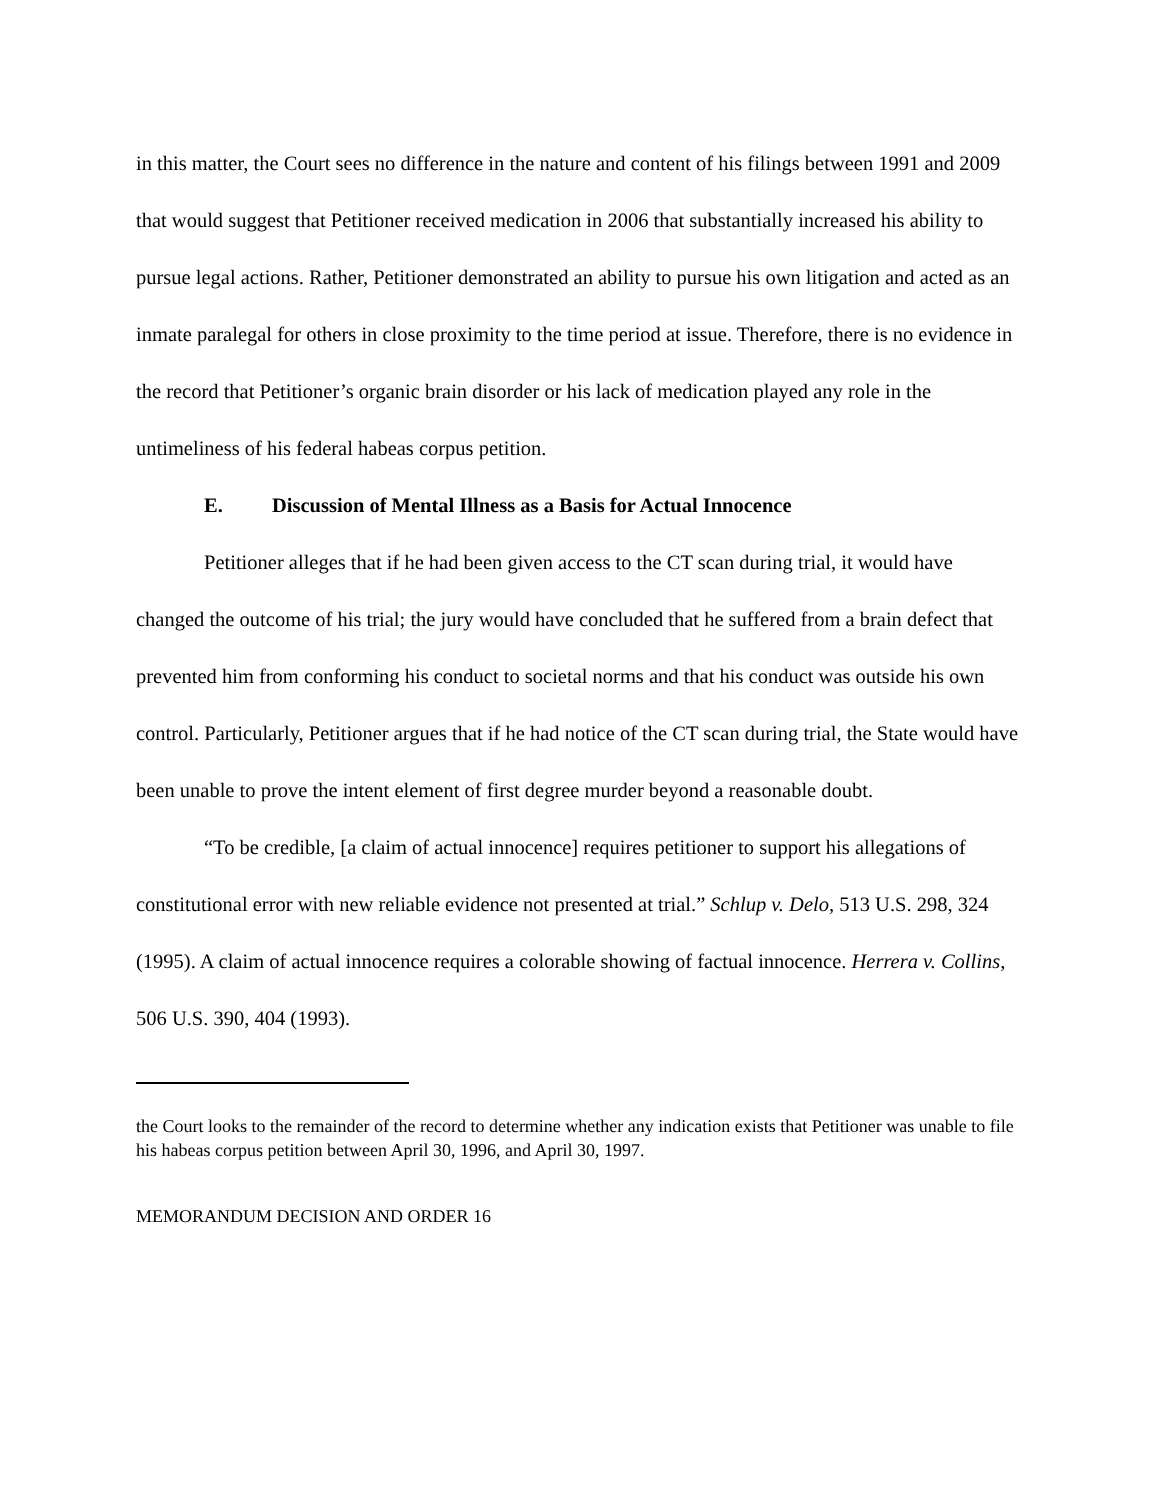in this matter, the Court sees no difference in the nature and content of his filings between 1991 and 2009 that would suggest that Petitioner received medication in 2006 that substantially increased his ability to pursue legal actions. Rather, Petitioner demonstrated an ability to pursue his own litigation and acted as an inmate paralegal for others in close proximity to the time period at issue. Therefore, there is no evidence in the record that Petitioner’s organic brain disorder or his lack of medication played any role in the untimeliness of his federal habeas corpus petition.
E. Discussion of Mental Illness as a Basis for Actual Innocence
Petitioner alleges that if he had been given access to the CT scan during trial, it would have changed the outcome of his trial; the jury would have concluded that he suffered from a brain defect that prevented him from conforming his conduct to societal norms and that his conduct was outside his own control. Particularly, Petitioner argues that if he had notice of the CT scan during trial, the State would have been unable to prove the intent element of first degree murder beyond a reasonable doubt.
“To be credible, [a claim of actual innocence] requires petitioner to support his allegations of constitutional error with new reliable evidence not presented at trial.” Schlup v. Delo, 513 U.S. 298, 324 (1995). A claim of actual innocence requires a colorable showing of factual innocence. Herrera v. Collins, 506 U.S. 390, 404 (1993).
the Court looks to the remainder of the record to determine whether any indication exists that Petitioner was unable to file his habeas corpus petition between April 30, 1996, and April 30, 1997.
MEMORANDUM DECISION AND ORDER 16